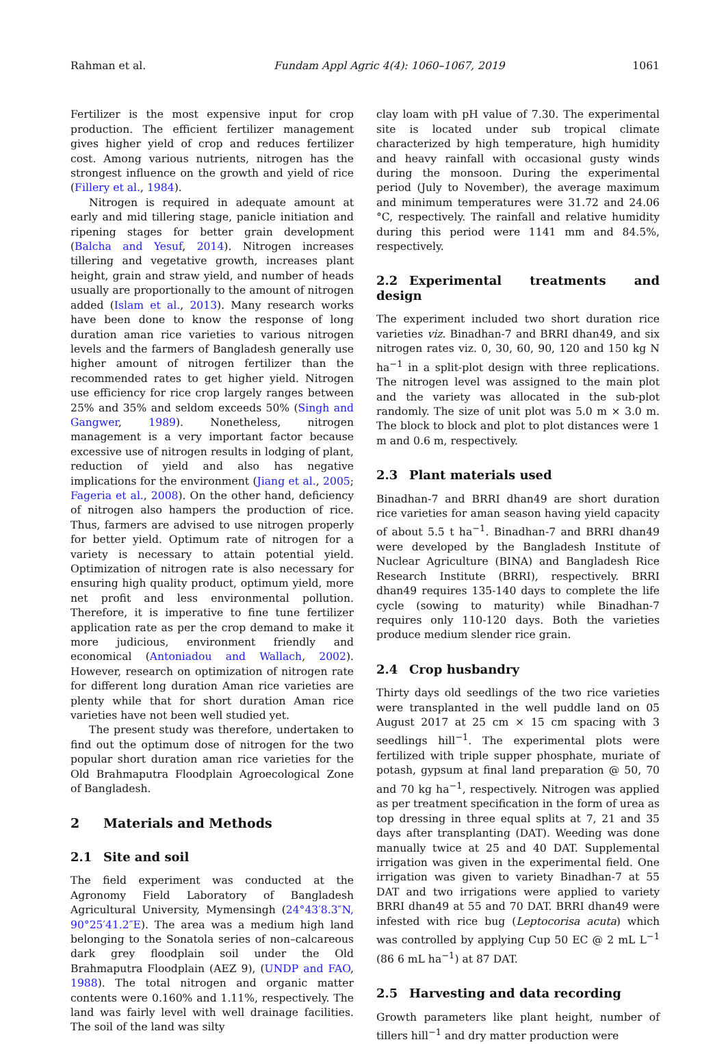Rahman et al. Fundam Appl Agric 4(4): 1060–1067, 2019 1061
Fertilizer is the most expensive input for crop production. The efficient fertilizer management gives higher yield of crop and reduces fertilizer cost. Among various nutrients, nitrogen has the strongest influence on the growth and yield of rice (Fillery et al., 1984).
Nitrogen is required in adequate amount at early and mid tillering stage, panicle initiation and ripening stages for better grain development (Balcha and Yesuf, 2014). Nitrogen increases tillering and vegetative growth, increases plant height, grain and straw yield, and number of heads usually are proportionally to the amount of nitrogen added (Islam et al., 2013). Many research works have been done to know the response of long duration aman rice varieties to various nitrogen levels and the farmers of Bangladesh generally use higher amount of nitrogen fertilizer than the recommended rates to get higher yield. Nitrogen use efficiency for rice crop largely ranges between 25% and 35% and seldom exceeds 50% (Singh and Gangwer, 1989). Nonetheless, nitrogen management is a very important factor because excessive use of nitrogen results in lodging of plant, reduction of yield and also has negative implications for the environment (Jiang et al., 2005; Fageria et al., 2008). On the other hand, deficiency of nitrogen also hampers the production of rice. Thus, farmers are advised to use nitrogen properly for better yield. Optimum rate of nitrogen for a variety is necessary to attain potential yield. Optimization of nitrogen rate is also necessary for ensuring high quality product, optimum yield, more net profit and less environmental pollution. Therefore, it is imperative to fine tune fertilizer application rate as per the crop demand to make it more judicious, environment friendly and economical (Antoniadou and Wallach, 2002). However, research on optimization of nitrogen rate for different long duration Aman rice varieties are plenty while that for short duration Aman rice varieties have not been well studied yet.
The present study was therefore, undertaken to find out the optimum dose of nitrogen for the two popular short duration aman rice varieties for the Old Brahmaputra Floodplain Agroecological Zone of Bangladesh.
2 Materials and Methods
2.1 Site and soil
The field experiment was conducted at the Agronomy Field Laboratory of Bangladesh Agricultural University, Mymensingh (24°43′8.3″N, 90°25′41.2″E). The area was a medium high land belonging to the Sonatola series of non–calcareous dark grey floodplain soil under the Old Brahmaputra Floodplain (AEZ 9), (UNDP and FAO, 1988). The total nitrogen and organic matter contents were 0.160% and 1.11%, respectively. The land was fairly level with well drainage facilities. The soil of the land was silty
clay loam with pH value of 7.30. The experimental site is located under sub tropical climate characterized by high temperature, high humidity and heavy rainfall with occasional gusty winds during the monsoon. During the experimental period (July to November), the average maximum and minimum temperatures were 31.72 and 24.06 °C, respectively. The rainfall and relative humidity during this period were 1141 mm and 84.5%, respectively.
2.2 Experimental treatments and design
The experiment included two short duration rice varieties viz. Binadhan-7 and BRRI dhan49, and six nitrogen rates viz. 0, 30, 60, 90, 120 and 150 kg N ha<sup>−1</sup> in a split-plot design with three replications. The nitrogen level was assigned to the main plot and the variety was allocated in the sub-plot randomly. The size of unit plot was 5.0 m × 3.0 m. The block to block and plot to plot distances were 1 m and 0.6 m, respectively.
2.3 Plant materials used
Binadhan-7 and BRRI dhan49 are short duration rice varieties for aman season having yield capacity of about 5.5 t ha<sup>−1</sup>. Binadhan-7 and BRRI dhan49 were developed by the Bangladesh Institute of Nuclear Agriculture (BINA) and Bangladesh Rice Research Institute (BRRI), respectively. BRRI dhan49 requires 135-140 days to complete the life cycle (sowing to maturity) while Binadhan-7 requires only 110-120 days. Both the varieties produce medium slender rice grain.
2.4 Crop husbandry
Thirty days old seedlings of the two rice varieties were transplanted in the well puddle land on 05 August 2017 at 25 cm × 15 cm spacing with 3 seedlings hill<sup>−1</sup>. The experimental plots were fertilized with triple supper phosphate, muriate of potash, gypsum at final land preparation @ 50, 70 and 70 kg ha<sup>−1</sup>, respectively. Nitrogen was applied as per treatment specification in the form of urea as top dressing in three equal splits at 7, 21 and 35 days after transplanting (DAT). Weeding was done manually twice at 25 and 40 DAT. Supplemental irrigation was given in the experimental field. One irrigation was given to variety Binadhan-7 at 55 DAT and two irrigations were applied to variety BRRI dhan49 at 55 and 70 DAT. BRRI dhan49 were infested with rice bug (Leptocorisa acuta) which was controlled by applying Cup 50 EC @ 2 mL L<sup>−1</sup> (86 6 mL ha<sup>−1</sup>) at 87 DAT.
2.5 Harvesting and data recording
Growth parameters like plant height, number of tillers hill<sup>−1</sup> and dry matter production were